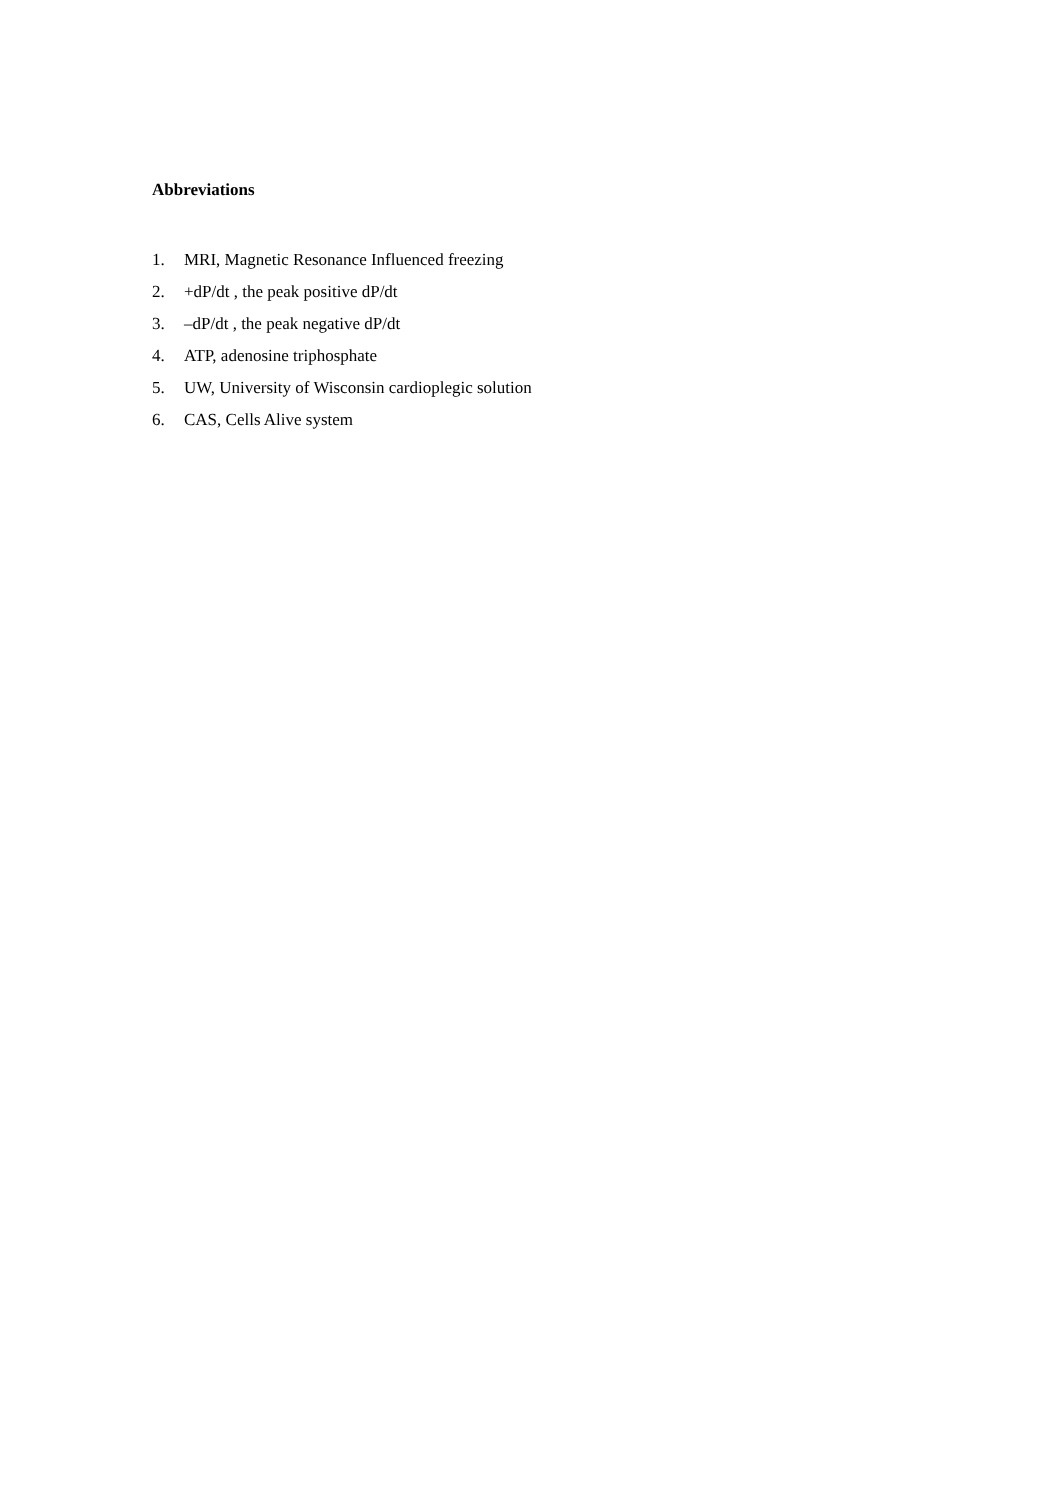Abbreviations
1. MRI, Magnetic Resonance Influenced freezing
2. +dP/dt , the peak positive dP/dt
3. –dP/dt , the peak negative dP/dt
4. ATP, adenosine triphosphate
5. UW, University of Wisconsin cardioplegic solution
6. CAS, Cells Alive system